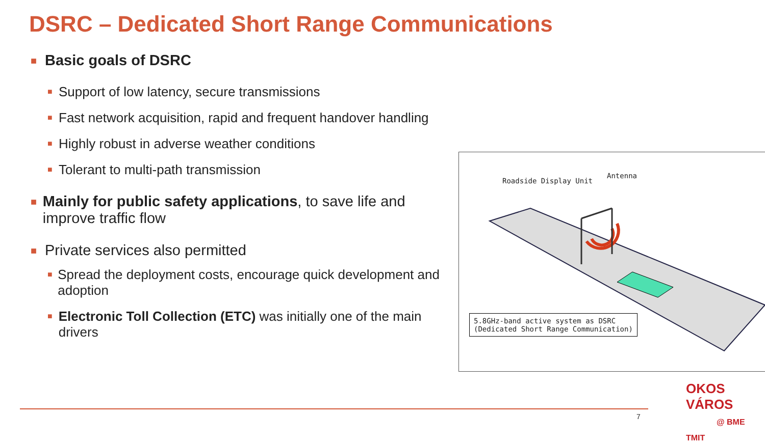DSRC – Dedicated Short Range Communications
■ Basic goals of DSRC
■ Support of low latency, secure transmissions
■ Fast network acquisition, rapid and frequent handover handling
■ Highly robust in adverse weather conditions
■ Tolerant to multi-path transmission
■ Mainly for public safety applications, to save life and improve traffic flow
■ Private services also permitted
■ Spread the deployment costs, encourage quick development and adoption
■ Electronic Toll Collection (ETC) was initially one of the main drivers
Roadside Display Unit
Antenna
5.8GHz-band active system as DSRC
(Dedicated Short Range Communication)
7
OKOS VÁROS
@ BME TMIT